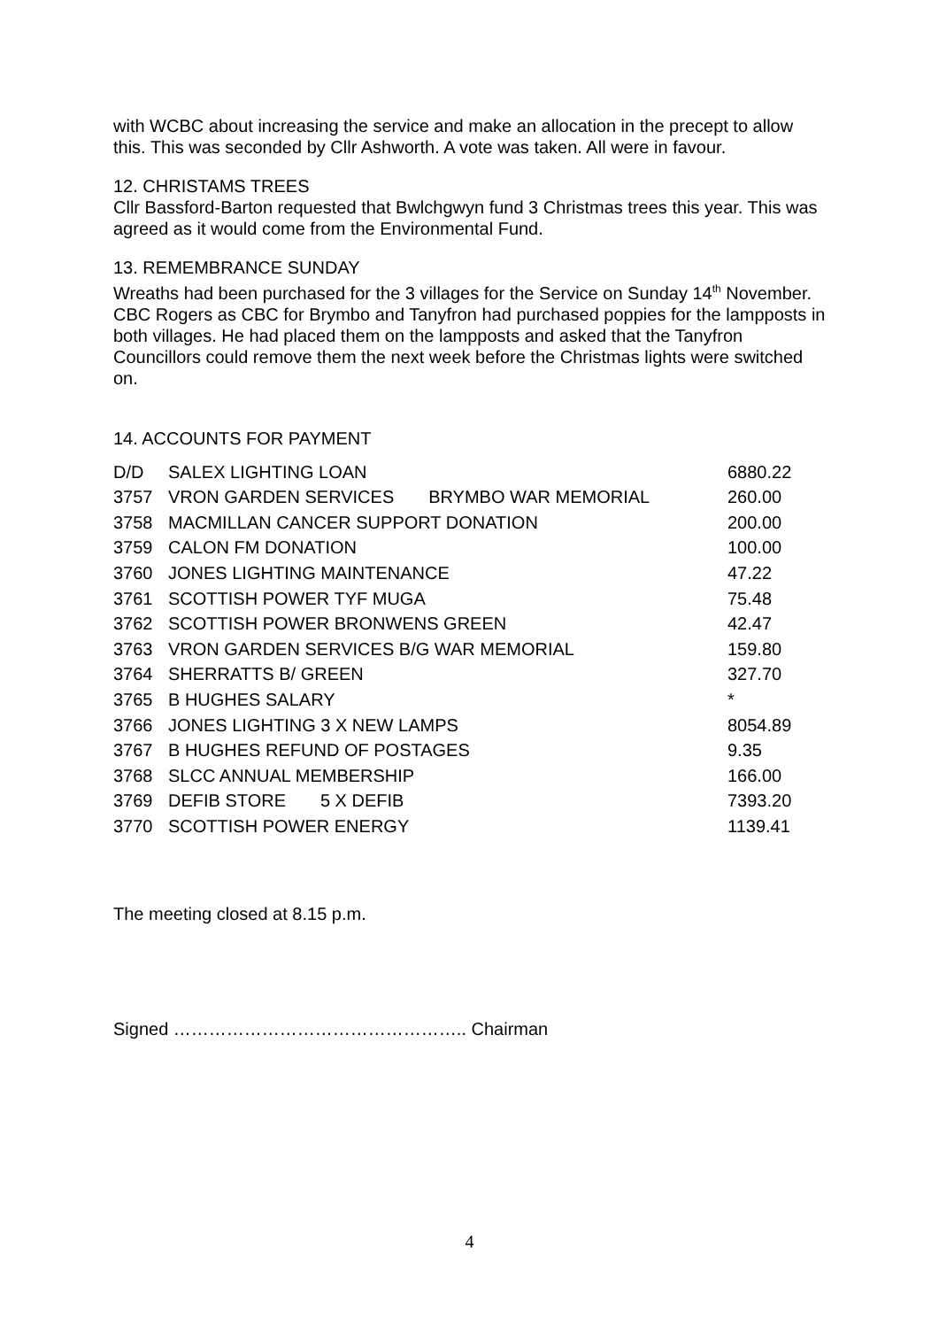with WCBC about increasing the service and make an allocation in the precept to allow this. This was seconded by Cllr Ashworth. A vote was taken. All were in favour.
12. CHRISTAMS TREES
Cllr Bassford-Barton requested that Bwlchgwyn fund 3 Christmas trees this year. This was agreed as it would come from the Environmental Fund.
13. REMEMBRANCE SUNDAY
Wreaths had been purchased for the 3 villages for the Service on Sunday 14<sup>th</sup> November. CBC Rogers as CBC for Brymbo and Tanyfron had purchased poppies for the lampposts in both villages. He had placed them on the lampposts and asked that the Tanyfron Councillors could remove them the next week before the Christmas lights were switched on.
14. ACCOUNTS FOR PAYMENT
| D/D | SALEX LIGHTING LOAN | 6880.22 |
| 3757 | VRON GARDEN SERVICES BRYMBO WAR MEMORIAL | 260.00 |
| 3758 | MACMILLAN CANCER SUPPORT DONATION | 200.00 |
| 3759 | CALON FM DONATION | 100.00 |
| 3760 | JONES LIGHTING MAINTENANCE | 47.22 |
| 3761 | SCOTTISH POWER TYF MUGA | 75.48 |
| 3762 | SCOTTISH POWER BRONWENS GREEN | 42.47 |
| 3763 | VRON GARDEN SERVICES B/G WAR MEMORIAL | 159.80 |
| 3764 | SHERRATTS B/ GREEN | 327.70 |
| 3765 | B HUGHES SALARY | * |
| 3766 | JONES LIGHTING 3 X NEW LAMPS | 8054.89 |
| 3767 | B HUGHES REFUND OF POSTAGES | 9.35 |
| 3768 | SLCC ANNUAL MEMBERSHIP | 166.00 |
| 3769 | DEFIB STORE 5 X DEFIB | 7393.20 |
| 3770 | SCOTTISH POWER ENERGY | 1139.41 |
The meeting closed at 8.15 p.m.
Signed ………………………………………….. Chairman
4